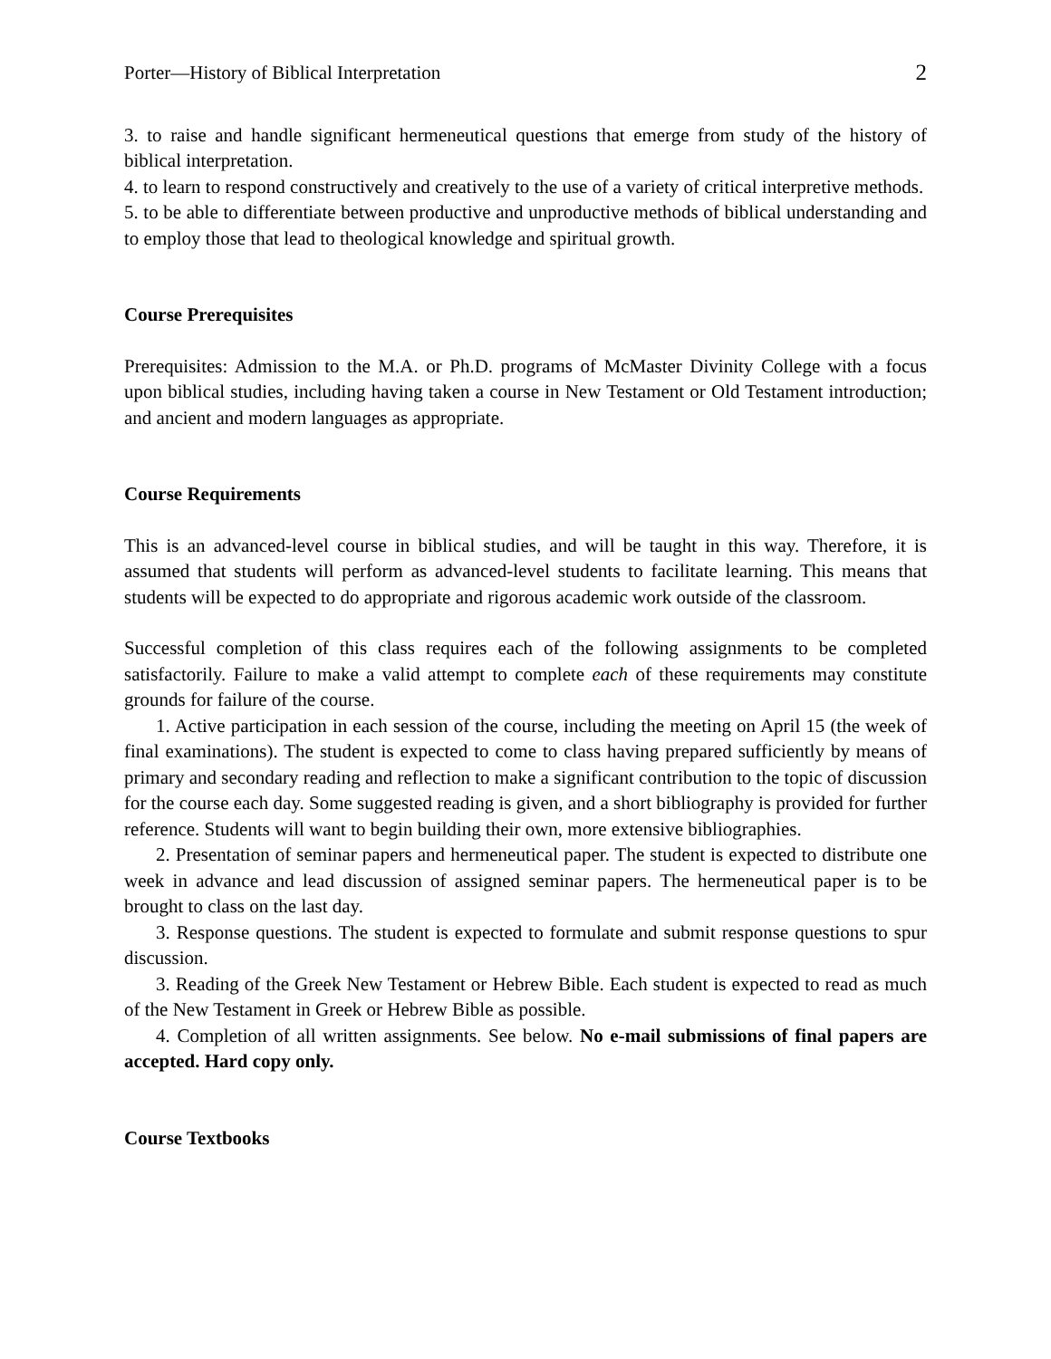Porter—History of Biblical Interpretation 2
3. to raise and handle significant hermeneutical questions that emerge from study of the history of biblical interpretation.
4. to learn to respond constructively and creatively to the use of a variety of critical interpretive methods.
5. to be able to differentiate between productive and unproductive methods of biblical understanding and to employ those that lead to theological knowledge and spiritual growth.
Course Prerequisites
Prerequisites: Admission to the M.A. or Ph.D. programs of McMaster Divinity College with a focus upon biblical studies, including having taken a course in New Testament or Old Testament introduction; and ancient and modern languages as appropriate.
Course Requirements
This is an advanced-level course in biblical studies, and will be taught in this way. Therefore, it is assumed that students will perform as advanced-level students to facilitate learning. This means that students will be expected to do appropriate and rigorous academic work outside of the classroom.
Successful completion of this class requires each of the following assignments to be completed satisfactorily. Failure to make a valid attempt to complete each of these requirements may constitute grounds for failure of the course.
1. Active participation in each session of the course, including the meeting on April 15 (the week of final examinations). The student is expected to come to class having prepared sufficiently by means of primary and secondary reading and reflection to make a significant contribution to the topic of discussion for the course each day. Some suggested reading is given, and a short bibliography is provided for further reference. Students will want to begin building their own, more extensive bibliographies.
2. Presentation of seminar papers and hermeneutical paper. The student is expected to distribute one week in advance and lead discussion of assigned seminar papers. The hermeneutical paper is to be brought to class on the last day.
3. Response questions. The student is expected to formulate and submit response questions to spur discussion.
3. Reading of the Greek New Testament or Hebrew Bible. Each student is expected to read as much of the New Testament in Greek or Hebrew Bible as possible.
4. Completion of all written assignments. See below. No e-mail submissions of final papers are accepted. Hard copy only.
Course Textbooks